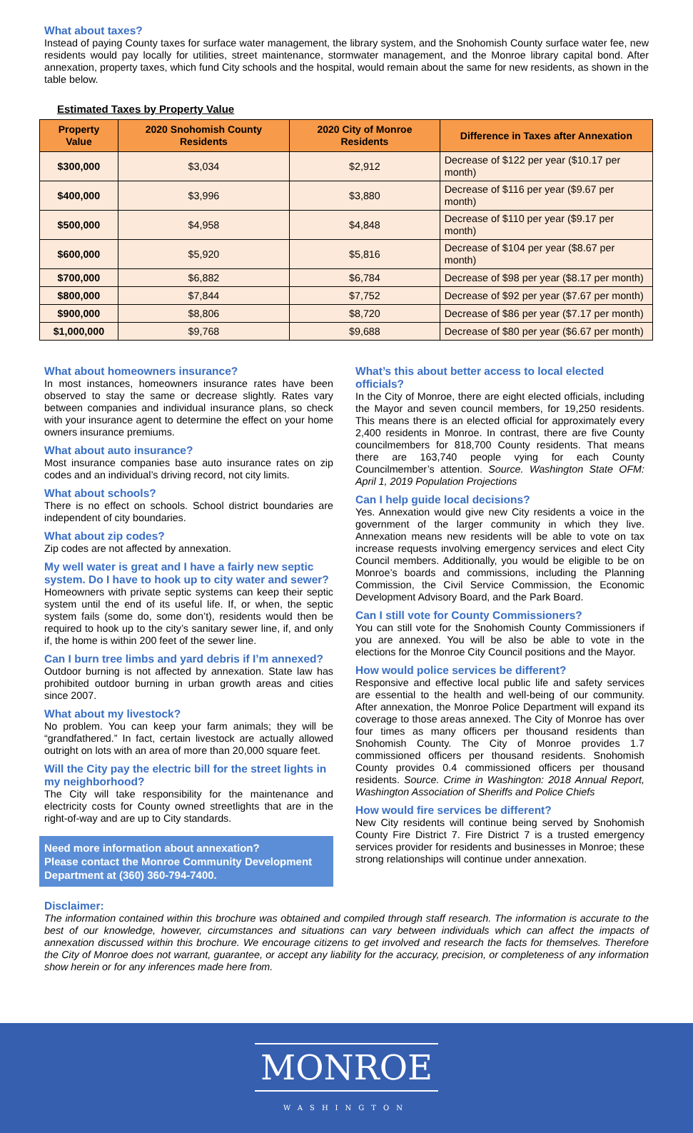What about taxes?
Instead of paying County taxes for surface water management, the library system, and the Snohomish County surface water fee, new residents would pay locally for utilities, street maintenance, stormwater management, and the Monroe library capital bond. After annexation, property taxes, which fund City schools and the hospital, would remain about the same for new residents, as shown in the table below.
Estimated Taxes by Property Value
| Property Value | 2020 Snohomish County Residents | 2020 City of Monroe Residents | Difference in Taxes after Annexation |
| --- | --- | --- | --- |
| $300,000 | $3,034 | $2,912 | Decrease of $122 per year ($10.17 per month) |
| $400,000 | $3,996 | $3,880 | Decrease of $116 per year ($9.67 per month) |
| $500,000 | $4,958 | $4,848 | Decrease of $110 per year ($9.17 per month) |
| $600,000 | $5,920 | $5,816 | Decrease of $104 per year ($8.67 per month) |
| $700,000 | $6,882 | $6,784 | Decrease of $98 per year ($8.17 per month) |
| $800,000 | $7,844 | $7,752 | Decrease of $92 per year ($7.67 per month) |
| $900,000 | $8,806 | $8,720 | Decrease of $86 per year ($7.17 per month) |
| $1,000,000 | $9,768 | $9,688 | Decrease of $80 per year ($6.67 per month) |
What about homeowners insurance?
In most instances, homeowners insurance rates have been observed to stay the same or decrease slightly. Rates vary between companies and individual insurance plans, so check with your insurance agent to determine the effect on your home owners insurance premiums.
What about auto insurance?
Most insurance companies base auto insurance rates on zip codes and an individual’s driving record, not city limits.
What about schools?
There is no effect on schools. School district boundaries are independent of city boundaries.
What about zip codes?
Zip codes are not affected by annexation.
My well water is great and I have a fairly new septic system. Do I have to hook up to city water and sewer?
Homeowners with private septic systems can keep their septic system until the end of its useful life. If, or when, the septic system fails (some do, some don’t), residents would then be required to hook up to the city’s sanitary sewer line, if, and only if, the home is within 200 feet of the sewer line.
Can I burn tree limbs and yard debris if I’m annexed?
Outdoor burning is not affected by annexation. State law has prohibited outdoor burning in urban growth areas and cities since 2007.
What about my livestock?
No problem. You can keep your farm animals; they will be “grandfathered.” In fact, certain livestock are actually allowed outright on lots with an area of more than 20,000 square feet.
Will the City pay the electric bill for the street lights in my neighborhood?
The City will take responsibility for the maintenance and electricity costs for County owned streetlights that are in the right-of-way and are up to City standards.
Need more information about annexation?
Please contact the Monroe Community Development Department at (360) 360-794-7400.
What’s this about better access to local elected officials?
In the City of Monroe, there are eight elected officials, including the Mayor and seven council members, for 19,250 residents. This means there is an elected official for approximately every 2,400 residents in Monroe. In contrast, there are five County councilmembers for 818,700 County residents. That means there are 163,740 people vying for each County Councilmember’s attention. Source. Washington State OFM: April 1, 2019 Population Projections
Can I help guide local decisions?
Yes. Annexation would give new City residents a voice in the government of the larger community in which they live. Annexation means new residents will be able to vote on tax increase requests involving emergency services and elect City Council members. Additionally, you would be eligible to be on Monroe’s boards and commissions, including the Planning Commission, the Civil Service Commission, the Economic Development Advisory Board, and the Park Board.
Can I still vote for County Commissioners?
You can still vote for the Snohomish County Commissioners if you are annexed. You will be also be able to vote in the elections for the Monroe City Council positions and the Mayor.
How would police services be different?
Responsive and effective local public life and safety services are essential to the health and well-being of our community. After annexation, the Monroe Police Department will expand its coverage to those areas annexed. The City of Monroe has over four times as many officers per thousand residents than Snohomish County. The City of Monroe provides 1.7 commissioned officers per thousand residents. Snohomish County provides 0.4 commissioned officers per thousand residents. Source. Crime in Washington: 2018 Annual Report, Washington Association of Sheriffs and Police Chiefs
How would fire services be different?
New City residents will continue being served by Snohomish County Fire District 7. Fire District 7 is a trusted emergency services provider for residents and businesses in Monroe; these strong relationships will continue under annexation.
Disclaimer:
The information contained within this brochure was obtained and compiled through staff research. The information is accurate to the best of our knowledge, however, circumstances and situations can vary between individuals which can affect the impacts of annexation discussed within this brochure. We encourage citizens to get involved and research the facts for themselves. Therefore the City of Monroe does not warrant, guarantee, or accept any liability for the accuracy, precision, or completeness of any information show herein or for any inferences made here from.
MONROE
WASHINGTON